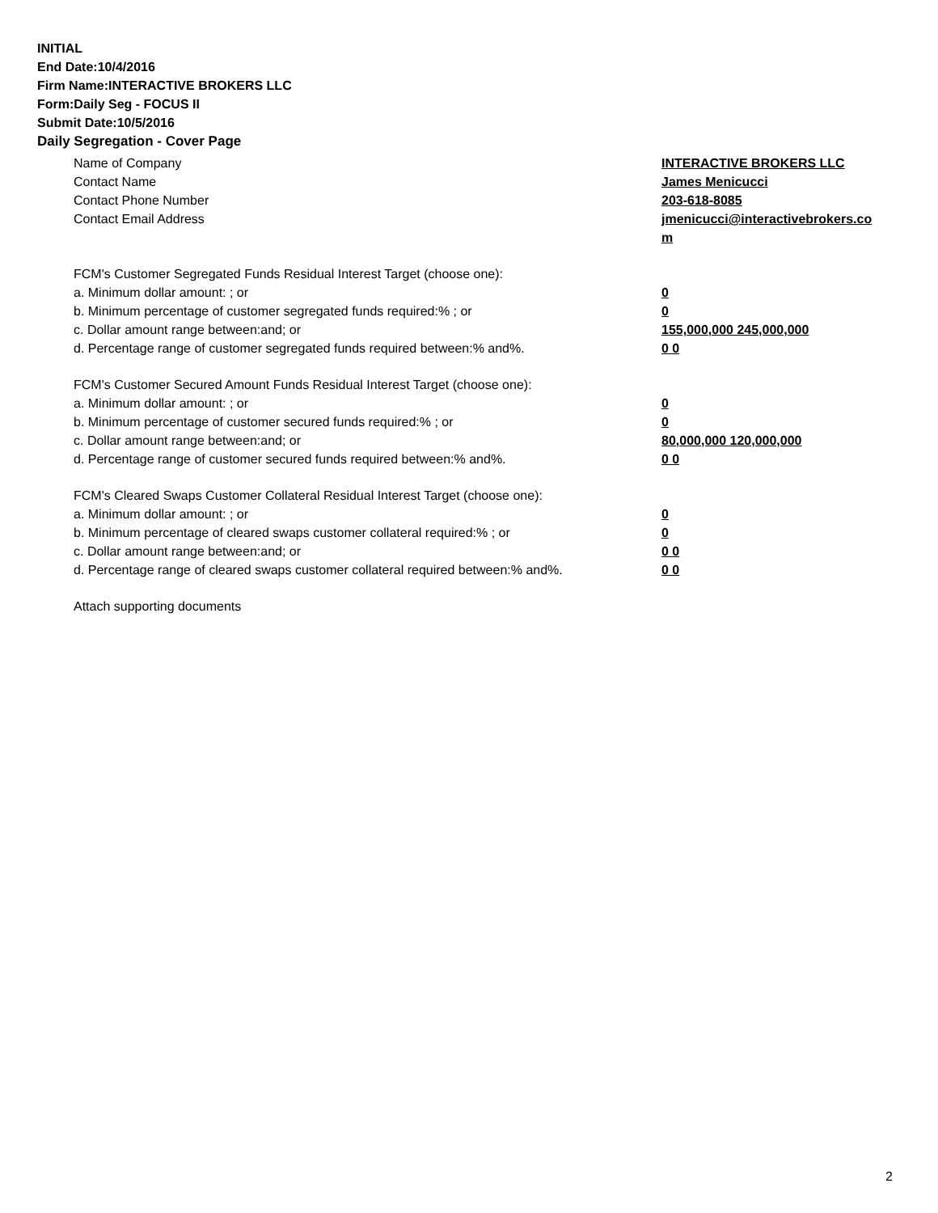INITIAL
End Date:10/4/2016
Firm Name:INTERACTIVE BROKERS LLC
Form:Daily Seg - FOCUS II
Submit Date:10/5/2016
Daily Segregation - Cover Page
Name of Company INTERACTIVE BROKERS LLC
Contact Name James Menicucci
Contact Phone Number 203-618-8085
Contact Email Address jmenicucci@interactivebrokers.com
FCM's Customer Segregated Funds Residual Interest Target (choose one):
a. Minimum dollar amount: ; or 0
b. Minimum percentage of customer segregated funds required:% ; or 0
c. Dollar amount range between:and; or 155,000,000 245,000,000
d. Percentage range of customer segregated funds required between:% and%. 0 0
FCM's Customer Secured Amount Funds Residual Interest Target (choose one):
a. Minimum dollar amount: ; or 0
b. Minimum percentage of customer secured funds required:% ; or 0
c. Dollar amount range between:and; or 80,000,000 120,000,000
d. Percentage range of customer secured funds required between:% and%. 0 0
FCM's Cleared Swaps Customer Collateral Residual Interest Target (choose one):
a. Minimum dollar amount: ; or 0
b. Minimum percentage of cleared swaps customer collateral required:% ; or 0
c. Dollar amount range between:and; or 0 0
d. Percentage range of cleared swaps customer collateral required between:% and%.
0 0
Attach supporting documents
2